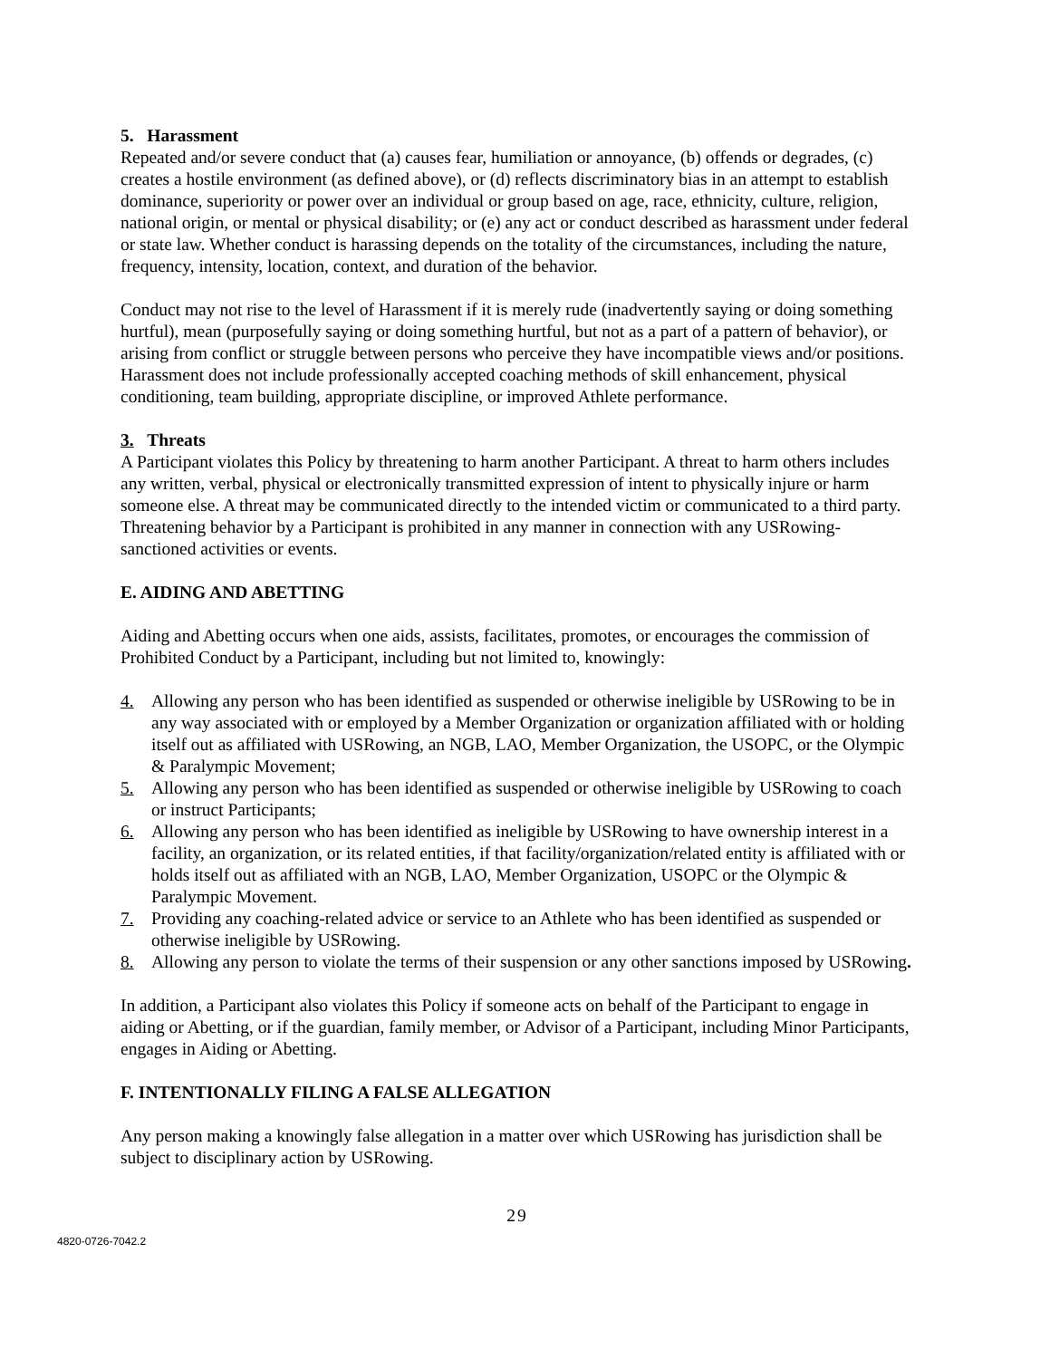5. Harassment
Repeated and/or severe conduct that (a) causes fear, humiliation or annoyance, (b) offends or degrades, (c) creates a hostile environment (as defined above), or (d) reflects discriminatory bias in an attempt to establish dominance, superiority or power over an individual or group based on age, race, ethnicity, culture, religion, national origin, or mental or physical disability; or (e) any act or conduct described as harassment under federal or state law. Whether conduct is harassing depends on the totality of the circumstances, including the nature, frequency, intensity, location, context, and duration of the behavior.
Conduct may not rise to the level of Harassment if it is merely rude (inadvertently saying or doing something hurtful), mean (purposefully saying or doing something hurtful, but not as a part of a pattern of behavior), or arising from conflict or struggle between persons who perceive they have incompatible views and/or positions. Harassment does not include professionally accepted coaching methods of skill enhancement, physical conditioning, team building, appropriate discipline, or improved Athlete performance.
3. Threats
A Participant violates this Policy by threatening to harm another Participant. A threat to harm others includes any written, verbal, physical or electronically transmitted expression of intent to physically injure or harm someone else. A threat may be communicated directly to the intended victim or communicated to a third party. Threatening behavior by a Participant is prohibited in any manner in connection with any USRowing-sanctioned activities or events.
E. AIDING AND ABETTING
Aiding and Abetting occurs when one aids, assists, facilitates, promotes, or encourages the commission of Prohibited Conduct by a Participant, including but not limited to, knowingly:
4. Allowing any person who has been identified as suspended or otherwise ineligible by USRowing to be in any way associated with or employed by a Member Organization or organization affiliated with or holding itself out as affiliated with USRowing, an NGB, LAO, Member Organization, the USOPC, or the Olympic & Paralympic Movement;
5. Allowing any person who has been identified as suspended or otherwise ineligible by USRowing to coach or instruct Participants;
6. Allowing any person who has been identified as ineligible by USRowing to have ownership interest in a facility, an organization, or its related entities, if that facility/organization/related entity is affiliated with or holds itself out as affiliated with an NGB, LAO, Member Organization, USOPC or the Olympic & Paralympic Movement.
7. Providing any coaching-related advice or service to an Athlete who has been identified as suspended or otherwise ineligible by USRowing.
8. Allowing any person to violate the terms of their suspension or any other sanctions imposed by USRowing.
In addition, a Participant also violates this Policy if someone acts on behalf of the Participant to engage in aiding or Abetting, or if the guardian, family member, or Advisor of a Participant, including Minor Participants, engages in Aiding or Abetting.
F. INTENTIONALLY FILING A FALSE ALLEGATION
Any person making a knowingly false allegation in a matter over which USRowing has jurisdiction shall be subject to disciplinary action by USRowing.
29
4820-0726-7042.2